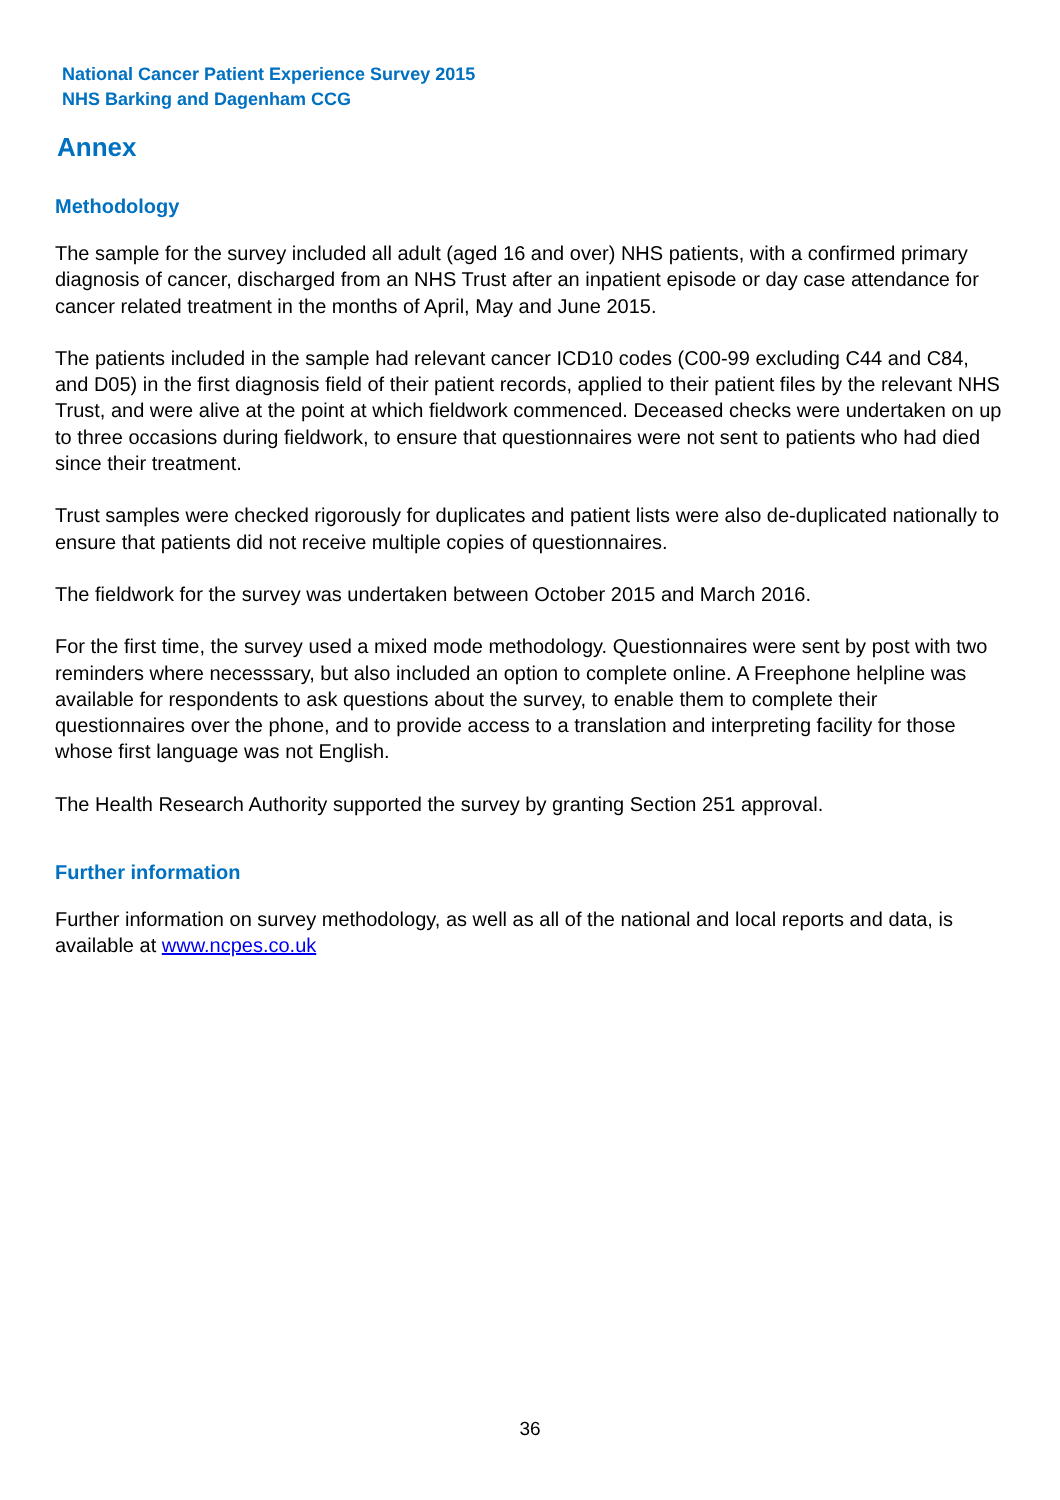National Cancer Patient Experience Survey 2015
NHS Barking and Dagenham CCG
Annex
Methodology
The sample for the survey included all adult (aged 16 and over) NHS patients, with a confirmed primary diagnosis of cancer, discharged from an NHS Trust after an inpatient episode or day case attendance for cancer related treatment in the months of April, May and June 2015.
The patients included in the sample had relevant cancer ICD10 codes (C00-99 excluding C44 and C84, and D05) in the first diagnosis field of their patient records, applied to their patient files by the relevant NHS Trust, and were alive at the point at which fieldwork commenced. Deceased checks were undertaken on up to three occasions during fieldwork, to ensure that questionnaires were not sent to patients who had died since their treatment.
Trust samples were checked rigorously for duplicates and patient lists were also de-duplicated nationally to ensure that patients did not receive multiple copies of questionnaires.
The fieldwork for the survey was undertaken between October 2015 and March 2016.
For the first time, the survey used a mixed mode methodology. Questionnaires were sent by post with two reminders where necesssary, but also included an option to complete online. A Freephone helpline was available for respondents to ask questions about the survey, to enable them to complete their questionnaires over the phone, and to provide access to a translation and interpreting facility for those whose first language was not English.
The Health Research Authority supported the survey by granting Section 251 approval.
Further information
Further information on survey methodology, as well as all of the national and local reports and data, is available at www.ncpes.co.uk
36